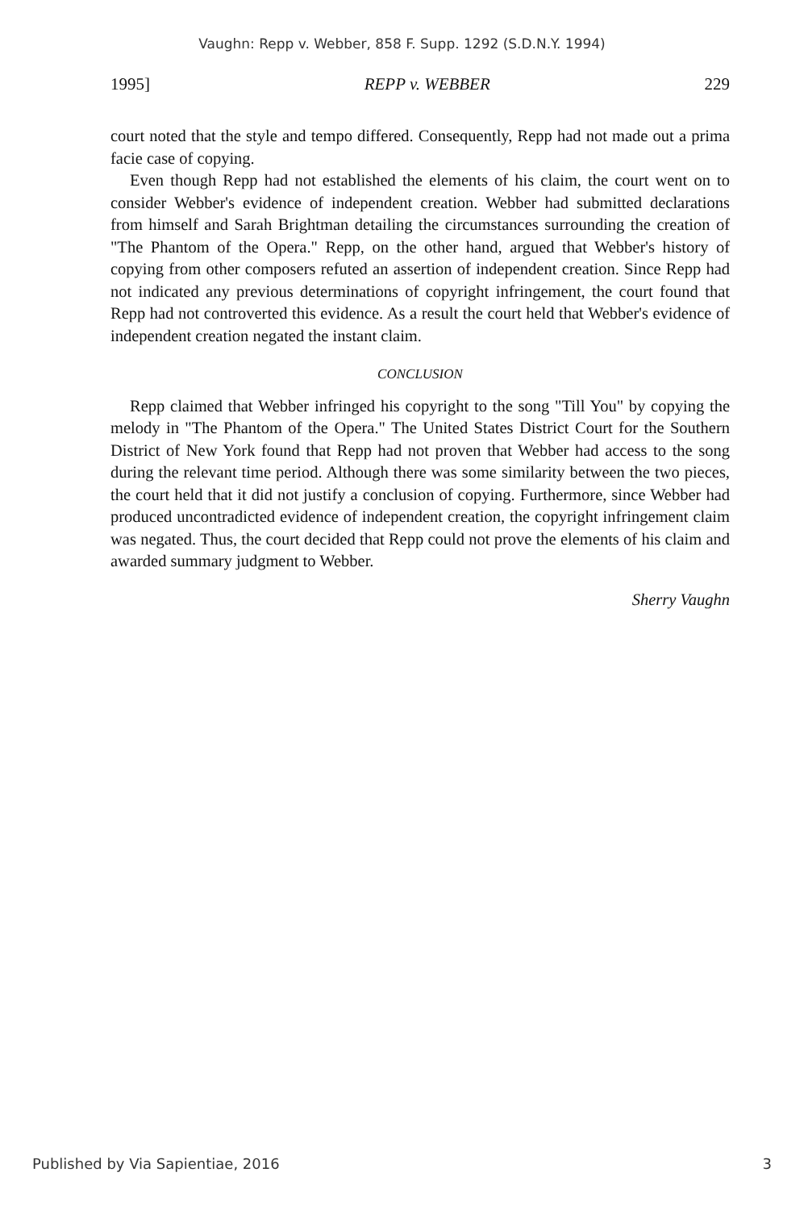Vaughn: Repp v. Webber, 858 F. Supp. 1292 (S.D.N.Y. 1994)
1995] REPP v. WEBBER 229
court noted that the style and tempo differed. Consequently, Repp had not made out a prima facie case of copying.
Even though Repp had not established the elements of his claim, the court went on to consider Webber's evidence of independent creation. Webber had submitted declarations from himself and Sarah Brightman detailing the circumstances surrounding the creation of "The Phantom of the Opera." Repp, on the other hand, argued that Webber's history of copying from other composers refuted an assertion of independent creation. Since Repp had not indicated any previous determinations of copyright infringement, the court found that Repp had not controverted this evidence. As a result the court held that Webber's evidence of independent creation negated the instant claim.
CONCLUSION
Repp claimed that Webber infringed his copyright to the song "Till You" by copying the melody in "The Phantom of the Opera." The United States District Court for the Southern District of New York found that Repp had not proven that Webber had access to the song during the relevant time period. Although there was some similarity between the two pieces, the court held that it did not justify a conclusion of copying. Furthermore, since Webber had produced uncontradicted evidence of independent creation, the copyright infringement claim was negated. Thus, the court decided that Repp could not prove the elements of his claim and awarded summary judgment to Webber.
Sherry Vaughn
Published by Via Sapientiae, 2016 3